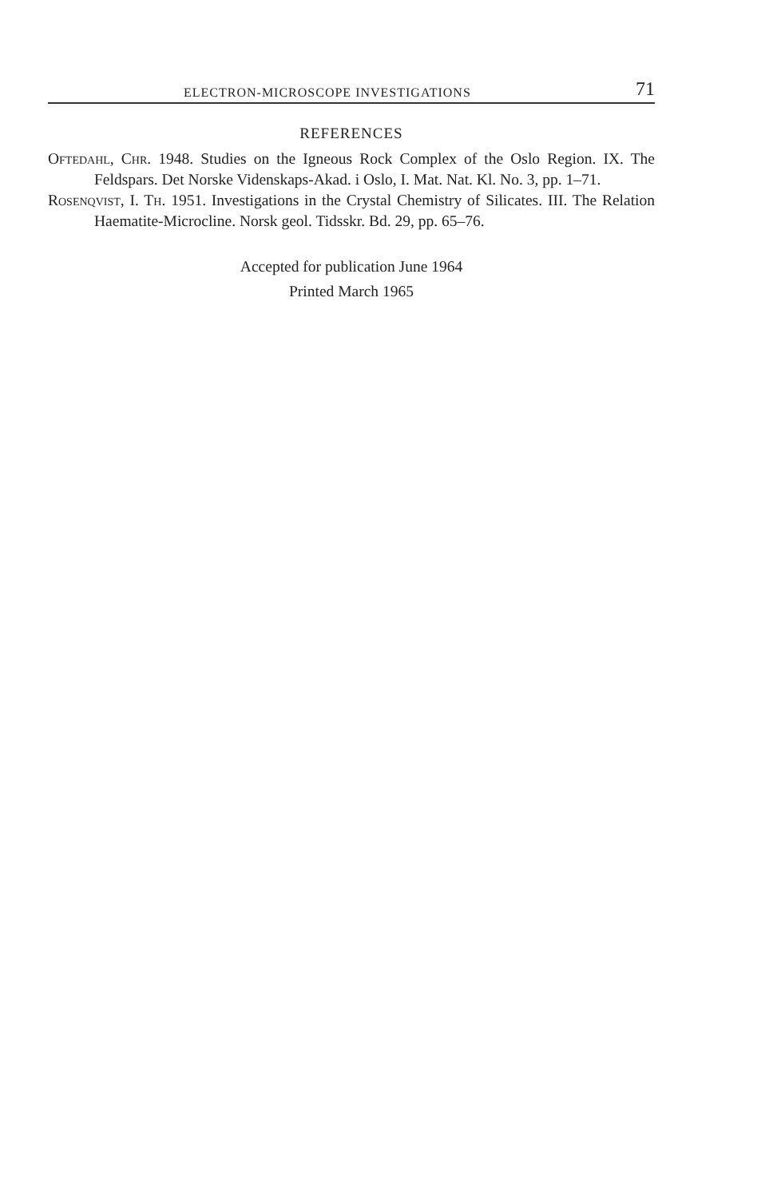ELECTRON-MICROSCOPE INVESTIGATIONS 71
REFERENCES
Oftedahl, Chr. 1948. Studies on the Igneous Rock Complex of the Oslo Region. IX. The Feldspars. Det Norske Videnskaps-Akad. i Oslo, I. Mat. Nat. Kl. No. 3, pp. 1–71.
Rosenqvist, I. Th. 1951. Investigations in the Crystal Chemistry of Silicates. III. The Relation Haematite-Microcline. Norsk geol. Tidsskr. Bd. 29, pp. 65–76.
Accepted for publication June 1964
Printed March 1965